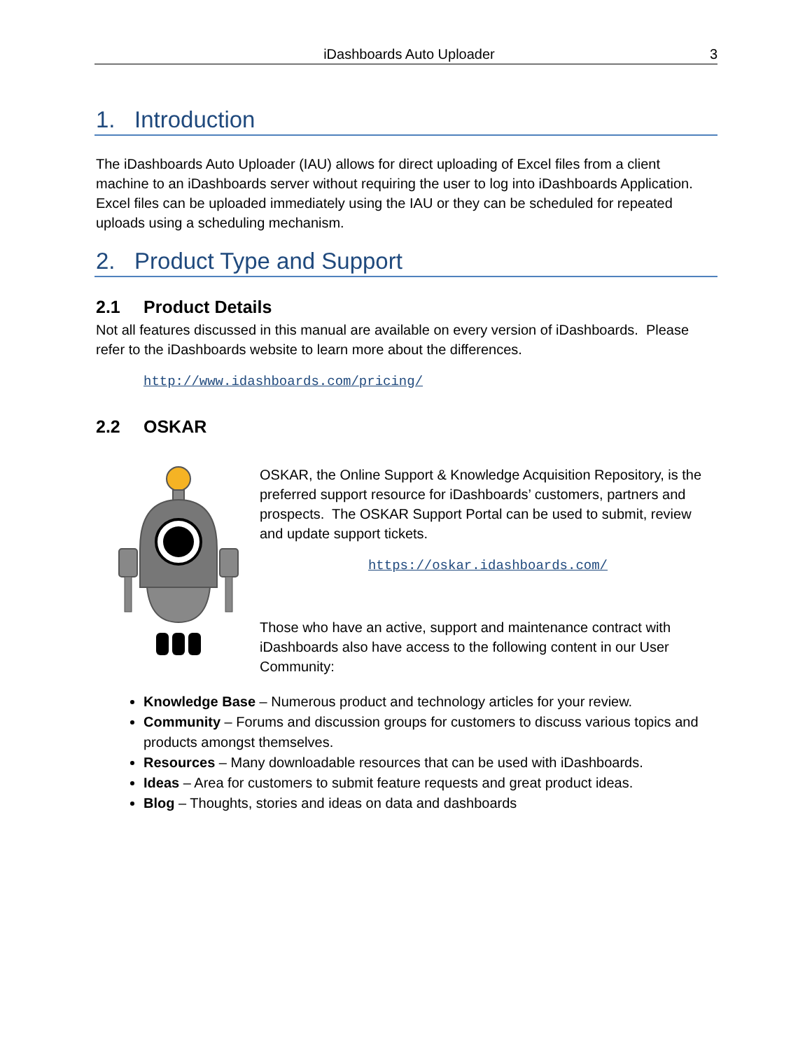iDashboards Auto Uploader 3
1. Introduction
The iDashboards Auto Uploader (IAU) allows for direct uploading of Excel files from a client machine to an iDashboards server without requiring the user to log into iDashboards Application. Excel files can be uploaded immediately using the IAU or they can be scheduled for repeated uploads using a scheduling mechanism.
2. Product Type and Support
2.1 Product Details
Not all features discussed in this manual are available on every version of iDashboards. Please refer to the iDashboards website to learn more about the differences.
http://www.idashboards.com/pricing/
2.2 OSKAR
OSKAR, the Online Support & Knowledge Acquisition Repository, is the preferred support resource for iDashboards’ customers, partners and prospects. The OSKAR Support Portal can be used to submit, review and update support tickets.
https://oskar.idashboards.com/
Those who have an active, support and maintenance contract with iDashboards also have access to the following content in our User Community:
Knowledge Base – Numerous product and technology articles for your review.
Community – Forums and discussion groups for customers to discuss various topics and products amongst themselves.
Resources – Many downloadable resources that can be used with iDashboards.
Ideas – Area for customers to submit feature requests and great product ideas.
Blog – Thoughts, stories and ideas on data and dashboards